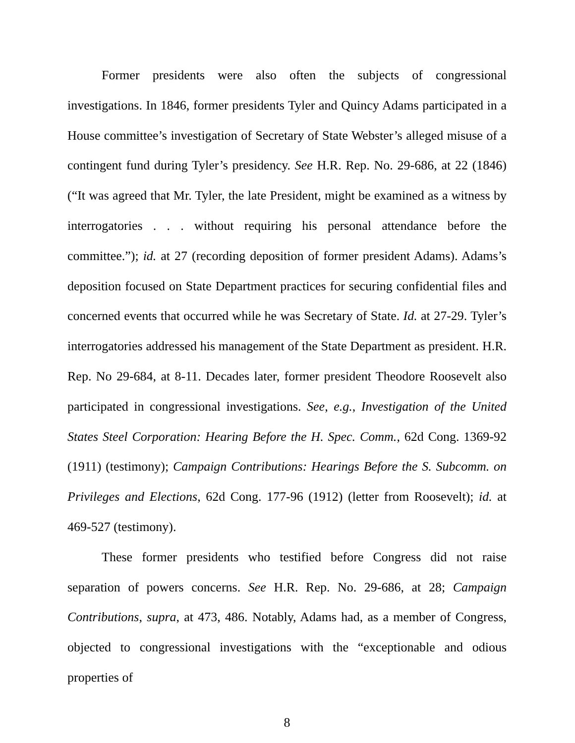Former presidents were also often the subjects of congressional investigations. In 1846, former presidents Tyler and Quincy Adams participated in a House committee’s investigation of Secretary of State Webster’s alleged misuse of a contingent fund during Tyler’s presidency. See H.R. Rep. No. 29-686, at 22 (1846) (“It was agreed that Mr. Tyler, the late President, might be examined as a witness by interrogatories . . . without requiring his personal attendance before the committee.”); id. at 27 (recording deposition of former president Adams). Adams’s deposition focused on State Department practices for securing confidential files and concerned events that occurred while he was Secretary of State. Id. at 27-29. Tyler’s interrogatories addressed his management of the State Department as president. H.R. Rep. No 29-684, at 8-11. Decades later, former president Theodore Roosevelt also participated in congressional investigations. See, e.g., Investigation of the United States Steel Corporation: Hearing Before the H. Spec. Comm., 62d Cong. 1369-92 (1911) (testimony); Campaign Contributions: Hearings Before the S. Subcomm. on Privileges and Elections, 62d Cong. 177-96 (1912) (letter from Roosevelt); id. at 469-527 (testimony).
These former presidents who testified before Congress did not raise separation of powers concerns. See H.R. Rep. No. 29-686, at 28; Campaign Contributions, supra, at 473, 486. Notably, Adams had, as a member of Congress, objected to congressional investigations with the “exceptionable and odious properties of
8